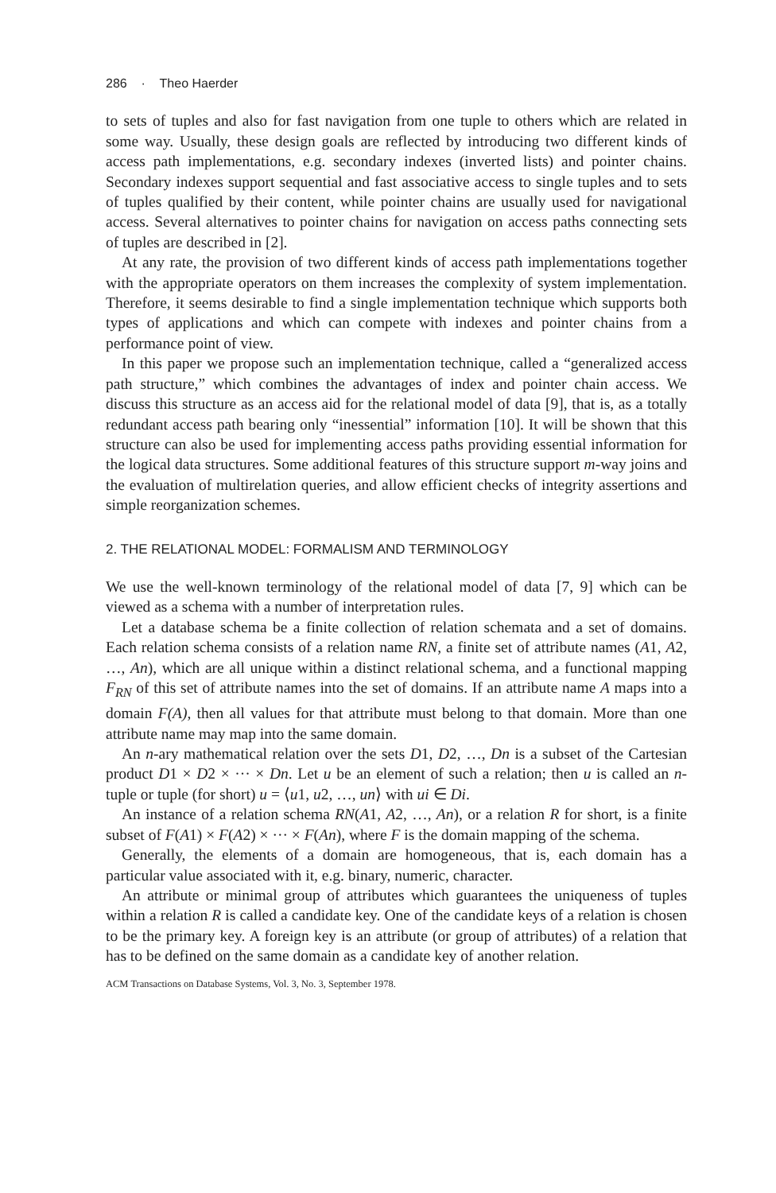286 · Theo Haerder
to sets of tuples and also for fast navigation from one tuple to others which are related in some way. Usually, these design goals are reflected by introducing two different kinds of access path implementations, e.g. secondary indexes (inverted lists) and pointer chains. Secondary indexes support sequential and fast associative access to single tuples and to sets of tuples qualified by their content, while pointer chains are usually used for navigational access. Several alternatives to pointer chains for navigation on access paths connecting sets of tuples are described in [2].
At any rate, the provision of two different kinds of access path implementations together with the appropriate operators on them increases the complexity of system implementation. Therefore, it seems desirable to find a single implementation technique which supports both types of applications and which can compete with indexes and pointer chains from a performance point of view.
In this paper we propose such an implementation technique, called a “generalized access path structure,” which combines the advantages of index and pointer chain access. We discuss this structure as an access aid for the relational model of data [9], that is, as a totally redundant access path bearing only “inessential” information [10]. It will be shown that this structure can also be used for implementing access paths providing essential information for the logical data structures. Some additional features of this structure support m-way joins and the evaluation of multirelation queries, and allow efficient checks of integrity assertions and simple reorganization schemes.
2. THE RELATIONAL MODEL: FORMALISM AND TERMINOLOGY
We use the well-known terminology of the relational model of data [7, 9] which can be viewed as a schema with a number of interpretation rules.
Let a database schema be a finite collection of relation schemata and a set of domains. Each relation schema consists of a relation name RN, a finite set of attribute names (A1, A2, …, An), which are all unique within a distinct relational schema, and a functional mapping F<sub>RN</sub> of this set of attribute names into the set of domains. If an attribute name A maps into a domain F(A), then all values for that attribute must belong to that domain. More than one attribute name may map into the same domain.
An n-ary mathematical relation over the sets D1, D2, …, Dn is a subset of the Cartesian product D1 × D2 × ··· × Dn. Let u be an element of such a relation; then u is called an n-tuple or tuple (for short) u = ⟨u1, u2, …, un⟩ with ui ∈ Di.
An instance of a relation schema RN(A1, A2, …, An), or a relation R for short, is a finite subset of F(A1) × F(A2) × ··· × F(An), where F is the domain mapping of the schema.
Generally, the elements of a domain are homogeneous, that is, each domain has a particular value associated with it, e.g. binary, numeric, character.
An attribute or minimal group of attributes which guarantees the uniqueness of tuples within a relation R is called a candidate key. One of the candidate keys of a relation is chosen to be the primary key. A foreign key is an attribute (or group of attributes) of a relation that has to be defined on the same domain as a candidate key of another relation.
ACM Transactions on Database Systems, Vol. 3, No. 3, September 1978.